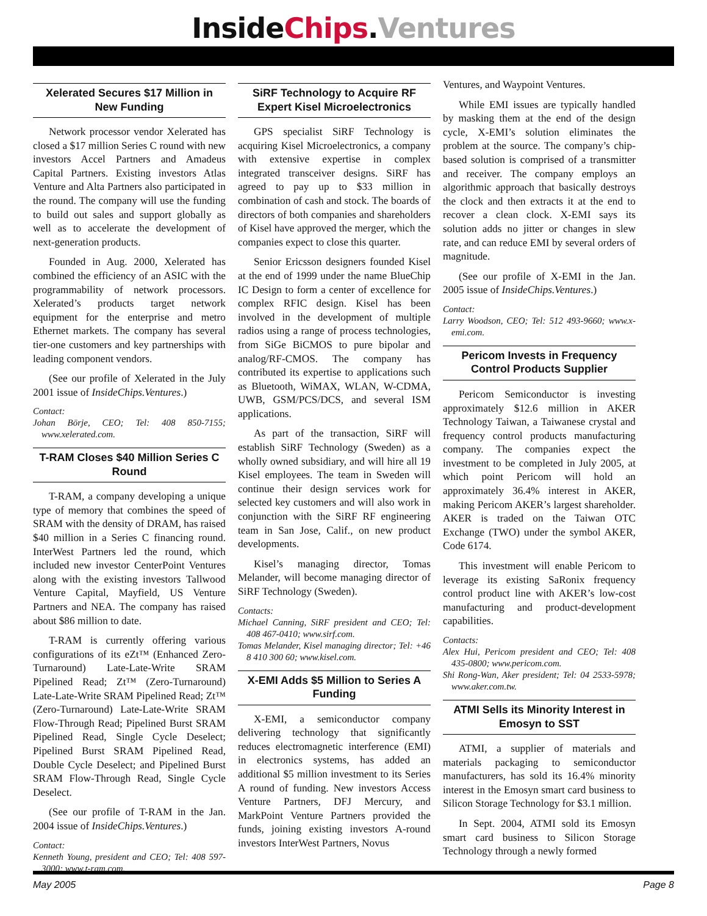InsideChips.Ventures
Xelerated Secures $17 Million in New Funding
Network processor vendor Xelerated has closed a $17 million Series C round with new investors Accel Partners and Amadeus Capital Partners. Existing investors Atlas Venture and Alta Partners also participated in the round. The company will use the funding to build out sales and support globally as well as to accelerate the development of next-generation products.
Founded in Aug. 2000, Xelerated has combined the efficiency of an ASIC with the programmability of network processors. Xelerated’s products target network equipment for the enterprise and metro Ethernet markets. The company has several tier-one customers and key partnerships with leading component vendors.
(See our profile of Xelerated in the July 2001 issue of InsideChips.Ventures.)
Contact:
Johan Börje, CEO; Tel: 408 850-7155; www.xelerated.com.
T-RAM Closes $40 Million Series C Round
T-RAM, a company developing a unique type of memory that combines the speed of SRAM with the density of DRAM, has raised $40 million in a Series C financing round. InterWest Partners led the round, which included new investor CenterPoint Ventures along with the existing investors Tallwood Venture Capital, Mayfield, US Venture Partners and NEA. The company has raised about $86 million to date.
T-RAM is currently offering various configurations of its eZt™ (Enhanced Zero-Turnaround) Late-Late-Write SRAM Pipelined Read; Zt™ (Zero-Turnaround) Late-Late-Write SRAM Pipelined Read; Zt™ (Zero-Turnaround) Late-Late-Write SRAM Flow-Through Read; Pipelined Burst SRAM Pipelined Read, Single Cycle Deselect; Pipelined Burst SRAM Pipelined Read, Double Cycle Deselect; and Pipelined Burst SRAM Flow-Through Read, Single Cycle Deselect.
(See our profile of T-RAM in the Jan. 2004 issue of InsideChips.Ventures.)
Contact:
Kenneth Young, president and CEO; Tel: 408 597-3000; www.t-ram.com.
SiRF Technology to Acquire RF Expert Kisel Microelectronics
GPS specialist SiRF Technology is acquiring Kisel Microelectronics, a company with extensive expertise in complex integrated transceiver designs. SiRF has agreed to pay up to $33 million in combination of cash and stock. The boards of directors of both companies and shareholders of Kisel have approved the merger, which the companies expect to close this quarter.
Senior Ericsson designers founded Kisel at the end of 1999 under the name BlueChip IC Design to form a center of excellence for complex RFIC design. Kisel has been involved in the development of multiple radios using a range of process technologies, from SiGe BiCMOS to pure bipolar and analog/RF-CMOS. The company has contributed its expertise to applications such as Bluetooth, WiMAX, WLAN, W-CDMA, UWB, GSM/PCS/DCS, and several ISM applications.
As part of the transaction, SiRF will establish SiRF Technology (Sweden) as a wholly owned subsidiary, and will hire all 19 Kisel employees. The team in Sweden will continue their design services work for selected key customers and will also work in conjunction with the SiRF RF engineering team in San Jose, Calif., on new product developments.
Kisel’s managing director, Tomas Melander, will become managing director of SiRF Technology (Sweden).
Contacts:
Michael Canning, SiRF president and CEO; Tel: 408 467-0410; www.sirf.com.
Tomas Melander, Kisel managing director; Tel: +46 8 410 300 60; www.kisel.com.
X-EMI Adds $5 Million to Series A Funding
X-EMI, a semiconductor company delivering technology that significantly reduces electromagnetic interference (EMI) in electronics systems, has added an additional $5 million investment to its Series A round of funding. New investors Access Venture Partners, DFJ Mercury, and MarkPoint Venture Partners provided the funds, joining existing investors A-round investors InterWest Partners, Novus
Ventures, and Waypoint Ventures.
While EMI issues are typically handled by masking them at the end of the design cycle, X-EMI’s solution eliminates the problem at the source. The company’s chip-based solution is comprised of a transmitter and receiver. The company employs an algorithmic approach that basically destroys the clock and then extracts it at the end to recover a clean clock. X-EMI says its solution adds no jitter or changes in slew rate, and can reduce EMI by several orders of magnitude.
(See our profile of X-EMI in the Jan. 2005 issue of InsideChips.Ventures.)
Contact:
Larry Woodson, CEO; Tel: 512 493-9660; www.x-emi.com.
Pericom Invests in Frequency Control Products Supplier
Pericom Semiconductor is investing approximately $12.6 million in AKER Technology Taiwan, a Taiwanese crystal and frequency control products manufacturing company. The companies expect the investment to be completed in July 2005, at which point Pericom will hold an approximately 36.4% interest in AKER, making Pericom AKER’s largest shareholder. AKER is traded on the Taiwan OTC Exchange (TWO) under the symbol AKER, Code 6174.
This investment will enable Pericom to leverage its existing SaRonix frequency control product line with AKER’s low-cost manufacturing and product-development capabilities.
Contacts:
Alex Hui, Pericom president and CEO; Tel: 408 435-0800; www.pericom.com.
Shi Rong-Wan, Aker president; Tel: 04 2533-5978; www.aker.com.tw.
ATMI Sells its Minority Interest in Emosyn to SST
ATMI, a supplier of materials and materials packaging to semiconductor manufacturers, has sold its 16.4% minority interest in the Emosyn smart card business to Silicon Storage Technology for $3.1 million.
In Sept. 2004, ATMI sold its Emosyn smart card business to Silicon Storage Technology through a newly formed
May 2005 Page 8